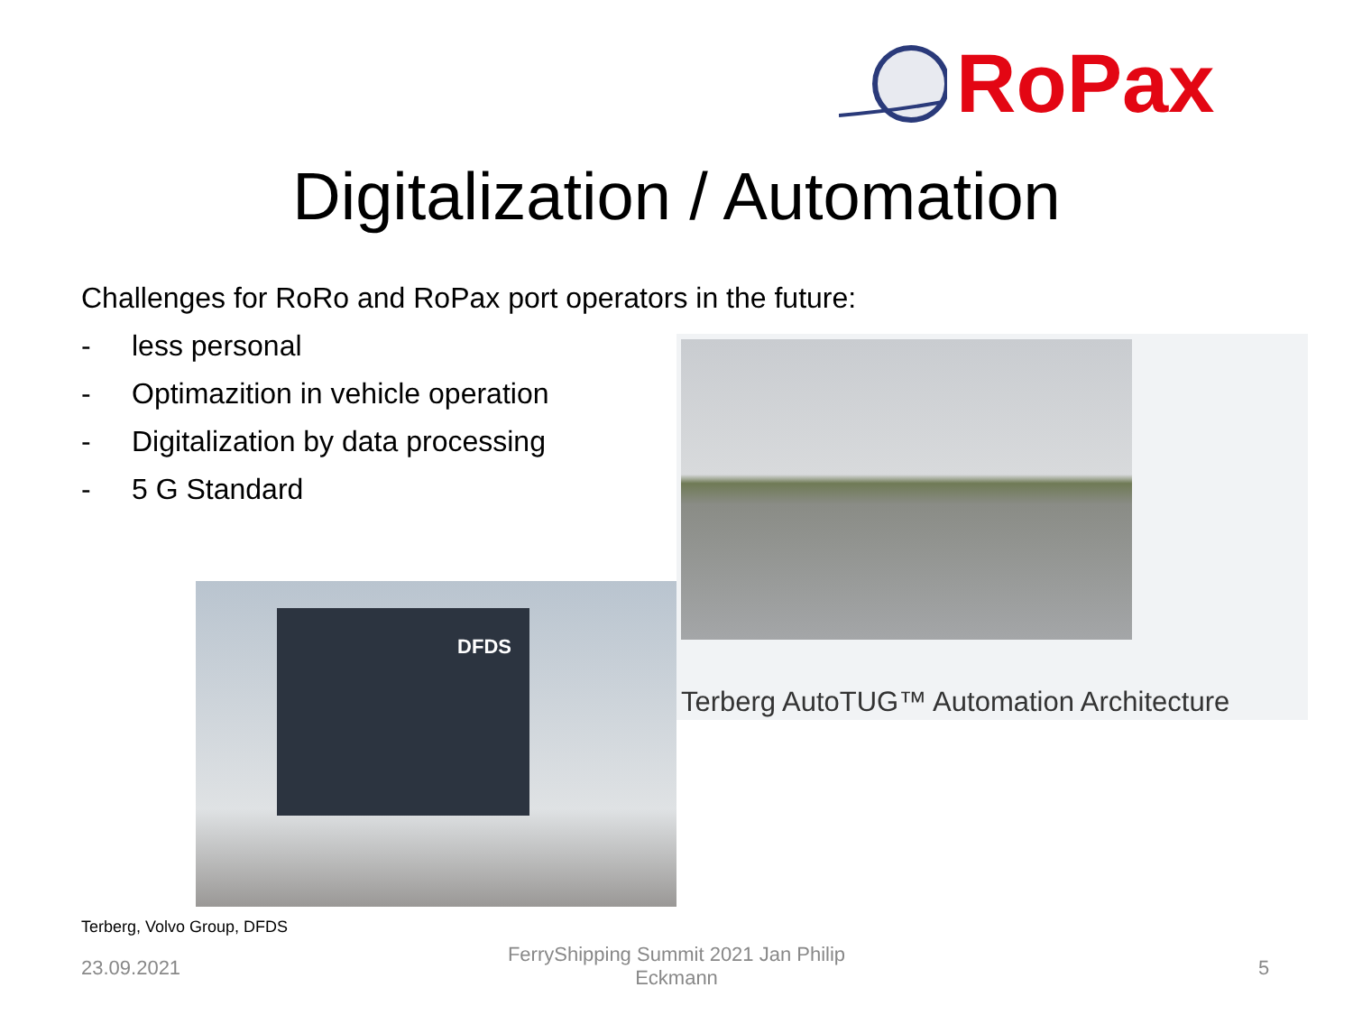RoPax
Digitalization / Automation
Challenges for RoRo and RoPax port operators in the future:
- less personal
- Optimazition in vehicle operation
- Digitalization by data processing
- 5 G Standard
Terberg AutoTUG™ Automation Architecture
DFDS
Terberg, Volvo Group, DFDS
23.09.2021
FerryShipping Summit 2021 Jan Philip Eckmann
5